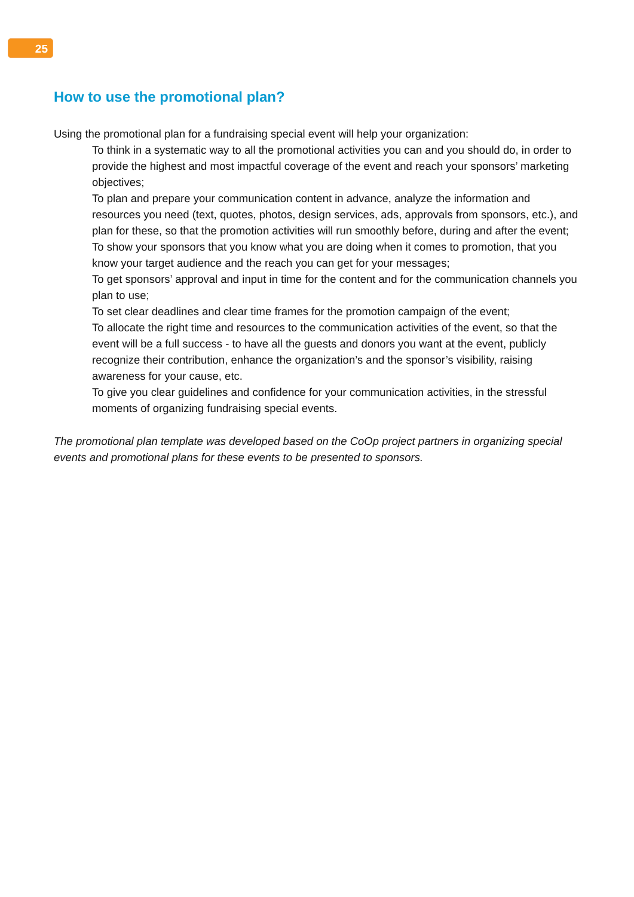25
How to use the promotional plan?
Using the promotional plan for a fundraising special event will help your organization:
To think in a systematic way to all the promotional activities you can and you should do, in order to provide the highest and most impactful coverage of the event and reach your sponsors’ marketing objectives;
To plan and prepare your communication content in advance, analyze the information and resources you need (text, quotes, photos, design services, ads, approvals from sponsors, etc.), and plan for these, so that the promotion activities will run smoothly before, during and after the event;
To show your sponsors that you know what you are doing when it comes to promotion, that you know your target audience and the reach you can get for your messages;
To get sponsors’ approval and input in time for the content and for the communication channels you plan to use;
To set clear deadlines and clear time frames for the promotion campaign of the event;
To allocate the right time and resources to the communication activities of the event, so that the event will be a full success - to have all the guests and donors you want at the event, publicly recognize their contribution, enhance the organization’s and the sponsor’s visibility, raising awareness for your cause, etc.
To give you clear guidelines and confidence for your communication activities, in the stressful moments of organizing fundraising special events.
The promotional plan template was developed based on the CoOp project partners in organizing special events and promotional plans for these events to be presented to sponsors.